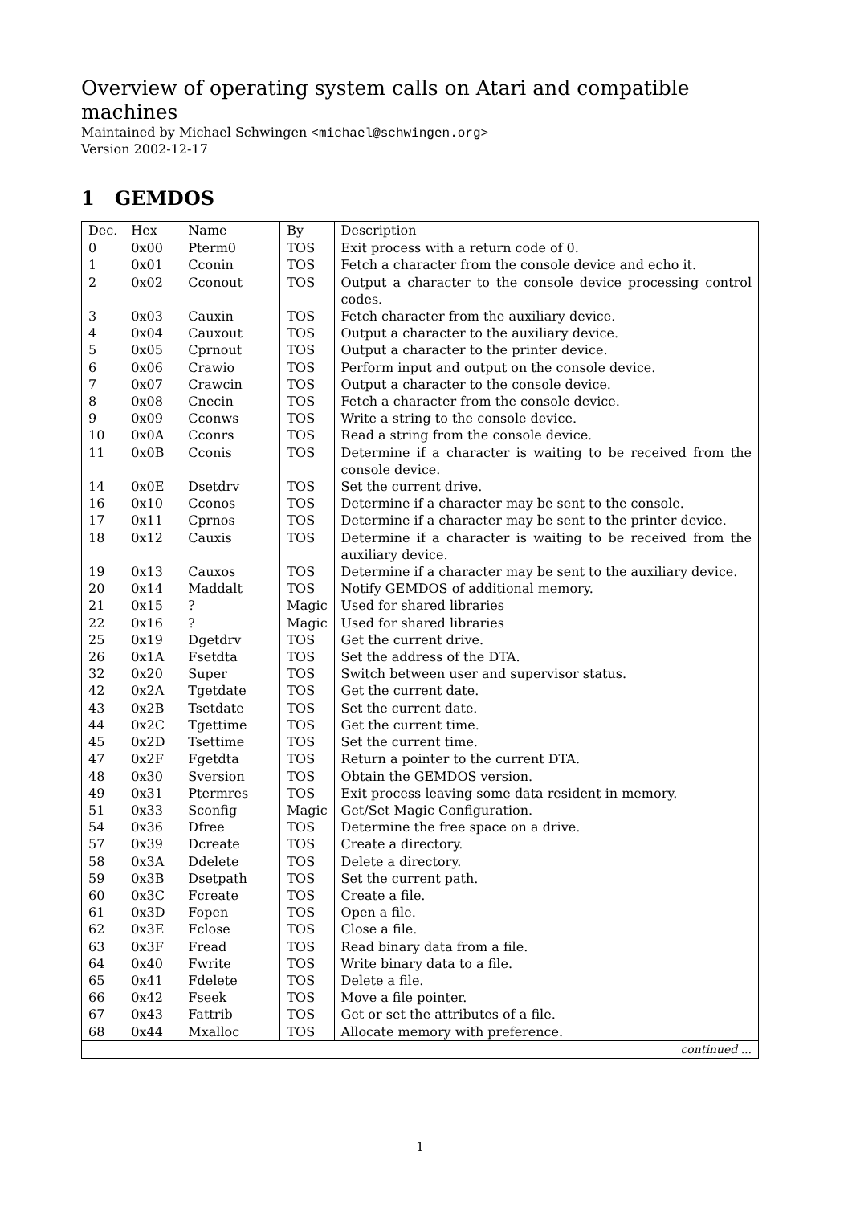Overview of operating system calls on Atari and compatible machines
Maintained by Michael Schwingen <michael@schwingen.org>
Version 2002-12-17
1 GEMDOS
| Dec. | Hex | Name | By | Description |
| --- | --- | --- | --- | --- |
| 0 | 0x00 | Pterm0 | TOS | Exit process with a return code of 0. |
| 1 | 0x01 | Cconin | TOS | Fetch a character from the console device and echo it. |
| 2 | 0x02 | Cconout | TOS | Output a character to the console device processing control codes. |
| 3 | 0x03 | Cauxin | TOS | Fetch character from the auxiliary device. |
| 4 | 0x04 | Cauxout | TOS | Output a character to the auxiliary device. |
| 5 | 0x05 | Cprnout | TOS | Output a character to the printer device. |
| 6 | 0x06 | Crawio | TOS | Perform input and output on the console device. |
| 7 | 0x07 | Crawcin | TOS | Output a character to the console device. |
| 8 | 0x08 | Cnecin | TOS | Fetch a character from the console device. |
| 9 | 0x09 | Cconws | TOS | Write a string to the console device. |
| 10 | 0x0A | Cconrs | TOS | Read a string from the console device. |
| 11 | 0x0B | Cconis | TOS | Determine if a character is waiting to be received from the console device. |
| 14 | 0x0E | Dsetdrv | TOS | Set the current drive. |
| 16 | 0x10 | Cconos | TOS | Determine if a character may be sent to the console. |
| 17 | 0x11 | Cprnos | TOS | Determine if a character may be sent to the printer device. |
| 18 | 0x12 | Cauxis | TOS | Determine if a character is waiting to be received from the auxiliary device. |
| 19 | 0x13 | Cauxos | TOS | Determine if a character may be sent to the auxiliary device. |
| 20 | 0x14 | Maddalt | TOS | Notify GEMDOS of additional memory. |
| 21 | 0x15 | ? | Magic | Used for shared libraries |
| 22 | 0x16 | ? | Magic | Used for shared libraries |
| 25 | 0x19 | Dgetdrv | TOS | Get the current drive. |
| 26 | 0x1A | Fsetdta | TOS | Set the address of the DTA. |
| 32 | 0x20 | Super | TOS | Switch between user and supervisor status. |
| 42 | 0x2A | Tgetdate | TOS | Get the current date. |
| 43 | 0x2B | Tsetdate | TOS | Set the current date. |
| 44 | 0x2C | Tgettime | TOS | Get the current time. |
| 45 | 0x2D | Tsettime | TOS | Set the current time. |
| 47 | 0x2F | Fgetdta | TOS | Return a pointer to the current DTA. |
| 48 | 0x30 | Sversion | TOS | Obtain the GEMDOS version. |
| 49 | 0x31 | Ptermres | TOS | Exit process leaving some data resident in memory. |
| 51 | 0x33 | Sconfig | Magic | Get/Set Magic Configuration. |
| 54 | 0x36 | Dfree | TOS | Determine the free space on a drive. |
| 57 | 0x39 | Dcreate | TOS | Create a directory. |
| 58 | 0x3A | Ddelete | TOS | Delete a directory. |
| 59 | 0x3B | Dsetpath | TOS | Set the current path. |
| 60 | 0x3C | Fcreate | TOS | Create a file. |
| 61 | 0x3D | Fopen | TOS | Open a file. |
| 62 | 0x3E | Fclose | TOS | Close a file. |
| 63 | 0x3F | Fread | TOS | Read binary data from a file. |
| 64 | 0x40 | Fwrite | TOS | Write binary data to a file. |
| 65 | 0x41 | Fdelete | TOS | Delete a file. |
| 66 | 0x42 | Fseek | TOS | Move a file pointer. |
| 67 | 0x43 | Fattrib | TOS | Get or set the attributes of a file. |
| 68 | 0x44 | Mxalloc | TOS | Allocate memory with preference. |
| continued ... | | | | |
1